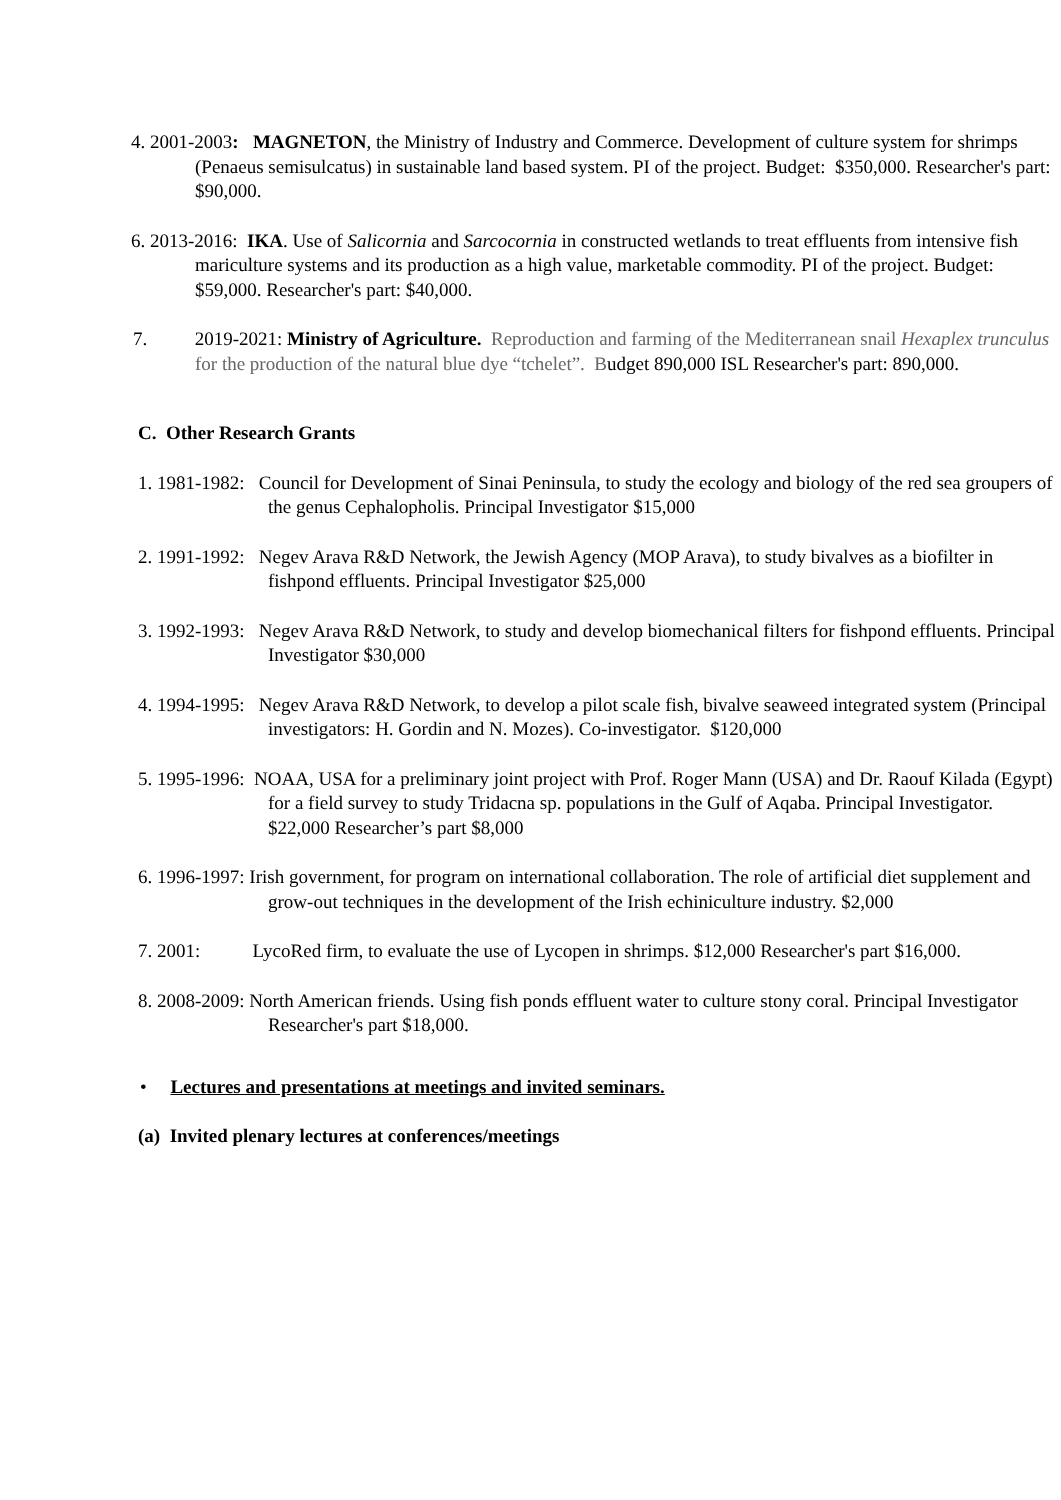4. 2001-2003: MAGNETON, the Ministry of Industry and Commerce. Development of culture system for shrimps (Penaeus semisulcatus) in sustainable land based system. PI of the project. Budget: $350,000. Researcher's part: $90,000.
6. 2013-2016: IKA. Use of Salicornia and Sarcocornia in constructed wetlands to treat effluents from intensive fish mariculture systems and its production as a high value, marketable commodity. PI of the project. Budget: $59,000. Researcher's part: $40,000.
7. 2019-2021: Ministry of Agriculture. Reproduction and farming of the Mediterranean snail Hexaplex trunculus for the production of the natural blue dye “tchelet”. Budget 890,000 ISL Researcher's part: 890,000.
C. Other Research Grants
1. 1981-1982: Council for Development of Sinai Peninsula, to study the ecology and biology of the red sea groupers of the genus Cephalopholis. Principal Investigator $15,000
2. 1991-1992: Negev Arava R&D Network, the Jewish Agency (MOP Arava), to study bivalves as a biofilter in fishpond effluents. Principal Investigator $25,000
3. 1992-1993: Negev Arava R&D Network, to study and develop biomechanical filters for fishpond effluents. Principal Investigator $30,000
4. 1994-1995: Negev Arava R&D Network, to develop a pilot scale fish, bivalve seaweed integrated system (Principal investigators: H. Gordin and N. Mozes). Co-investigator. $120,000
5. 1995-1996: NOAA, USA for a preliminary joint project with Prof. Roger Mann (USA) and Dr. Raouf Kilada (Egypt) for a field survey to study Tridacna sp. populations in the Gulf of Aqaba. Principal Investigator. $22,000 Researcher’s part $8,000
6. 1996-1997: Irish government, for program on international collaboration. The role of artificial diet supplement and grow-out techniques in the development of the Irish echiniculture industry. $2,000
7. 2001: LycoRed firm, to evaluate the use of Lycopen in shrimps. $12,000 Researcher's part $16,000.
8. 2008-2009: North American friends. Using fish ponds effluent water to culture stony coral. Principal Investigator Researcher's part $18,000.
• Lectures and presentations at meetings and invited seminars.
(a) Invited plenary lectures at conferences/meetings